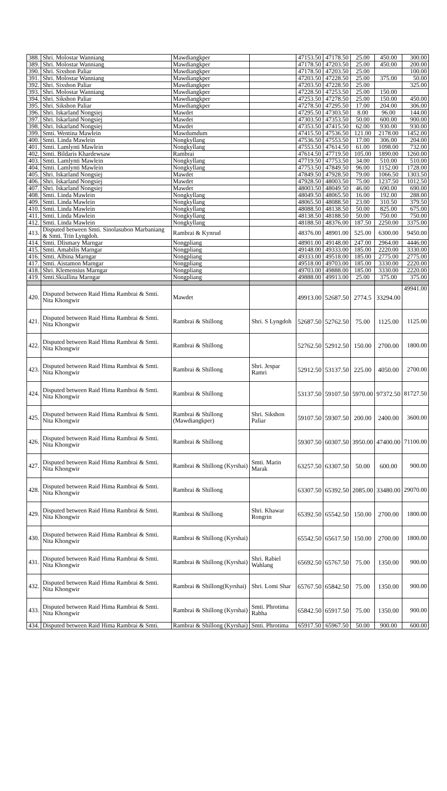| 388. | Shri. Molostar Wanniang | Mawdiangkper | | 47153.50 | 47178.50 | 25.00 | 450.00 | 300.00 |
| 389. | Shri. Molostar Wanniang | Mawdiangkper | | 47178.50 | 47203.50 | 25.00 | 450.00 | 200.00 |
| 390. | Shri. Sixshon Paliar | Mawdiangkper | | 47178.50 | 47203.50 | 25.00 | | 100.00 |
| 391. | Shri. Molostar Wanniang | Mawdiangkper | | 47203.50 | 47228.50 | 25.00 | 375.00 | 50.00 |
| 392. | Shri. Sixshon Paliar | Mawdiangkper | | 47203.50 | 47228.50 | 25.00 | | 325.00 |
| 393. | Shri. Molostar Wanniang | Mawdiangkper | | 47228.50 | 47253.50 | 25.00 | 150.00 | |
| 394. | Shri. Sikshon Paliar | Mawdiangkper | | 47253.50 | 47278.50 | 25.00 | 150.00 | 450.00 |
| 395. | Shri. Sikshon Paliar | Mawdiangkper | | 47278.50 | 47295.50 | 17.00 | 204.00 | 306.00 |
| 396. | Shri. Iskarland Nongsiej | Mawdet | | 47295.50 | 47303.50 | 8.00 | 96.00 | 144.00 |
| 397. | Shri. Iskarland Nongsiej | Mawdet | | 47303.50 | 47353.50 | 50.00 | 600.00 | 900.00 |
| 398. | Shri. Iskarland Nongsiej | Mawdet | | 47353.50 | 47415.50 | 62.00 | 930.00 | 930.00 |
| 399. | Smti. Wentina Mawlein | Mawdumdum | | 47415.50 | 47536.50 | 121.00 | 2178.00 | 1452.00 |
| 400. | Smti. Linda Mawlein | Nongkyllang | | 47536.50 | 47553.50 | 17.00 | 306.00 | 204.00 |
| 401. | Smti. Lamlynti Mawlein | Nongkyllang | | 47553.50 | 47614.50 | 61.00 | 1098.00 | 732.00 |
| 402. | Smti. Bildaris Khardewsaw | Rambrai | | 47614.50 | 47719.50 | 105.00 | 1890.00 | 1260.00 |
| 403. | Smti. Lamlynti Mawlein | Nongkyllang | | 47719.50 | 47753.50 | 34.00 | 510.00 | 510.00 |
| 404. | Smti. Lamlynti Mawlein | Nongkyllang | | 47753.50 | 47849.50 | 96.00 | 1152.00 | 1728.00 |
| 405. | Shri. Iskarland Nongsiej | Mawdet | | 47849.50 | 47928.50 | 79.00 | 1066.50 | 1303.50 |
| 406. | Shri. Iskarland Nongsiej | Mawdet | | 47928.50 | 48003.50 | 75.00 | 1237.50 | 1012.50 |
| 407. | Shri. Iskarland Nongsiej | Mawdet | | 48003.50 | 48049.50 | 46.00 | 690.00 | 690.00 |
| 408. | Smti. Linda Mawlein | Nongkyllang | | 48049.50 | 48065.50 | 16.00 | 192.00 | 288.00 |
| 409. | Smti. Linda Mawlein | Nongkyllang | | 48065.50 | 48088.50 | 23.00 | 310.50 | 379.50 |
| 410. | Smti. Linda Mawlein | Nongkyllang | | 48088.50 | 48138.50 | 50.00 | 825.00 | 675.00 |
| 411. | Smti. Linda Mawlein | Nongkyllang | | 48138.50 | 48188.50 | 50.00 | 750.00 | 750.00 |
| 412. | Smti. Linda Mawlein | Nongkyllang | | 48188.50 | 48376.00 | 187.50 | 2250.00 | 3375.00 |
| 413. | Disputed between Smti. Sinolasubon Marbaniang & Smti. Trin Lyngdoh. | Rambrai & Kynrud | | 48376.00 | 48901.00 | 525.00 | 6300.00 | 9450.00 |
| 414. | Smti. Dlismary Marngar | Nongpliang | | 48901.00 | 49148.00 | 247.00 | 2964.00 | 4446.00 |
| 415. | Smti. Amabilis Marngar | Nongpliang | | 49148.00 | 49333.00 | 185.00 | 2220.00 | 3330.00 |
| 416. | Smti. Albina Marngar | Nongpliang | | 49333.00 | 49518.00 | 185.00 | 2775.00 | 2775.00 |
| 417. | Smti. Aistamon Marngar | Nongpliang | | 49518.00 | 49703.00 | 185.00 | 3330.00 | 2220.00 |
| 418. | Shri. Klemensius Marngar | Nongpliang | | 49703.00 | 49888.00 | 185.00 | 3330.00 | 2220.00 |
| 419. | Smti.Skiallina Marngar | Nongpliang | | 49888.00 | 49913.00 | 25.00 | 375.00 | 375.00 |
| 420. | Disputed between Raid Hima Rambrai & Smti. Nita Khongwir | Mawdet | | 49913.00 | 52687.50 | 2774.5 | 33294.00 | 49941.00 |
| 421. | Disputed between Raid Hima Rambrai & Smti. Nita Khongwir | Rambrai & Shillong | Shri. S Lyngdoh | 52687.50 | 52762.50 | 75.00 | 1125.00 | 1125.00 |
| 422. | Disputed between Raid Hima Rambrai & Smti. Nita Khongwir | Rambrai & Shillong | | 52762.50 | 52912.50 | 150.00 | 2700.00 | 1800.00 |
| 423. | Disputed between Raid Hima Rambrai & Smti. Nita Khongwir | Rambrai & Shillong | Shri. Jespar Ramri | 52912.50 | 53137.50 | 225.00 | 4050.00 | 2700.00 |
| 424. | Disputed between Raid Hima Rambrai & Smti. Nita Khongwir | Rambrai & Shillong | | 53137.50 | 59107.50 | 5970.00 | 97372.50 | 81727.50 |
| 425. | Disputed between Raid Hima Rambrai & Smti. Nita Khongwir | Rambrai & Shillong (Mawdiangkper) | Shri. Sikshon Paliar | 59107.50 | 59307.50 | 200.00 | 2400.00 | 3600.00 |
| 426. | Disputed between Raid Hima Rambrai & Smti. Nita Khongwir | Rambrai & Shillong | | 59307.50 | 60307.50 | 3950.00 | 47400.00 | 71100.00 |
| 427. | Disputed between Raid Hima Rambrai & Smti. Nita Khongwir | Rambrai & Shillong (Kyrshai) | Smti. Marin Marak | 63257.50 | 63307.50 | 50.00 | 600.00 | 900.00 |
| 428. | Disputed between Raid Hima Rambrai & Smti. Nita Khongwir | Rambrai & Shillong | | 63307.50 | 65392.50 | 2085.00 | 33480.00 | 29070.00 |
| 429. | Disputed between Raid Hima Rambrai & Smti. Nita Khongwir | Rambrai & Shillong | Shri. Khawar Rongrin | 65392.50 | 65542.50 | 150.00 | 2700.00 | 1800.00 |
| 430. | Disputed between Raid Hima Rambrai & Smti. Nita Khongwir | Rambrai & Shillong (Kyrshai) | | 65542.50 | 65617.50 | 150.00 | 2700.00 | 1800.00 |
| 431. | Disputed between Raid Hima Rambrai & Smti. Nita Khongwir | Rambrai & Shillong (Kyrshai) | Shri. Rabiel Wahlang | 65692.50 | 65767.50 | 75.00 | 1350.00 | 900.00 |
| 432. | Disputed between Raid Hima Rambrai & Smti. Nita Khongwir | Rambrai & Shillong(Kyrshai) | Shri. Lomi Shar | 65767.50 | 65842.50 | 75.00 | 1350.00 | 900.00 |
| 433. | Disputed between Raid Hima Rambrai & Smti. Nita Khongwir | Rambrai & Shillong (Kyrshai) | Smti. Phrotima Rabha | 65842.50 | 65917.50 | 75.00 | 1350.00 | 900.00 |
| 434. | Disputed between Raid Hima Rambrai & Smti. | Rambrai & Shillong (Kyrshai) | Smti. Phrotima | 65917.50 | 65967.50 | 50.00 | 900.00 | 600.00 |